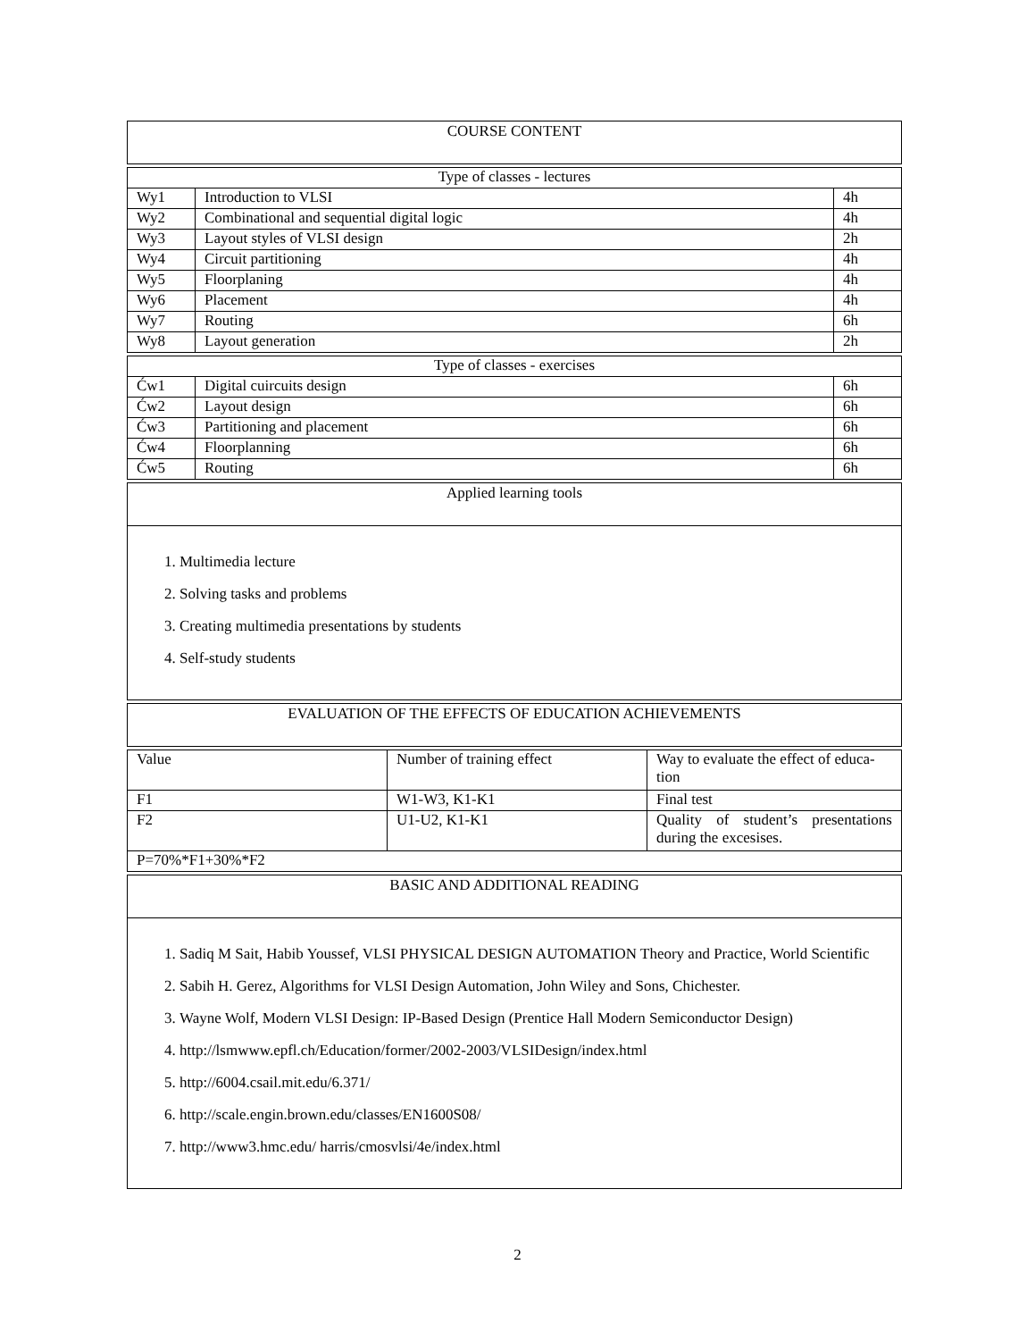COURSE CONTENT
| Type of classes - lectures | | |
| Wy1 | Introduction to VLSI | 4h |
| Wy2 | Combinational and sequential digital logic | 4h |
| Wy3 | Layout styles of VLSI design | 2h |
| Wy4 | Circuit partitioning | 4h |
| Wy5 | Floorplaning | 4h |
| Wy6 | Placement | 4h |
| Wy7 | Routing | 6h |
| Wy8 | Layout generation | 2h |
| Type of classes - exercises | | |
| Ćw1 | Digital cuircuits design | 6h |
| Ćw2 | Layout design | 6h |
| Ćw3 | Partitioning and placement | 6h |
| Ćw4 | Floorplanning | 6h |
| Ćw5 | Routing | 6h |
Applied learning tools
1. Multimedia lecture
2. Solving tasks and problems
3. Creating multimedia presentations by students
4. Self-study students
EVALUATION OF THE EFFECTS OF EDUCATION ACHIEVEMENTS
| Value | Number of training effect | Way to evaluate the effect of educa-tion |
| F1 | W1-W3, K1-K1 | Final test |
| F2 | U1-U2, K1-K1 | Quality of student’s presentations during the excesises. |
| P=70%*F1+30%*F2 | | |
BASIC AND ADDITIONAL READING
1. Sadiq M Sait, Habib Youssef, VLSI PHYSICAL DESIGN AUTOMATION Theory and Practice, World Scientific
2. Sabih H. Gerez, Algorithms for VLSI Design Automation, John Wiley and Sons, Chichester.
3. Wayne Wolf, Modern VLSI Design: IP-Based Design (Prentice Hall Modern Semiconductor Design)
4. http://lsmwww.epfl.ch/Education/former/2002-2003/VLSIDesign/index.html
5. http://6004.csail.mit.edu/6.371/
6. http://scale.engin.brown.edu/classes/EN1600S08/
7. http://www3.hmc.edu/ harris/cmosvlsi/4e/index.html
2